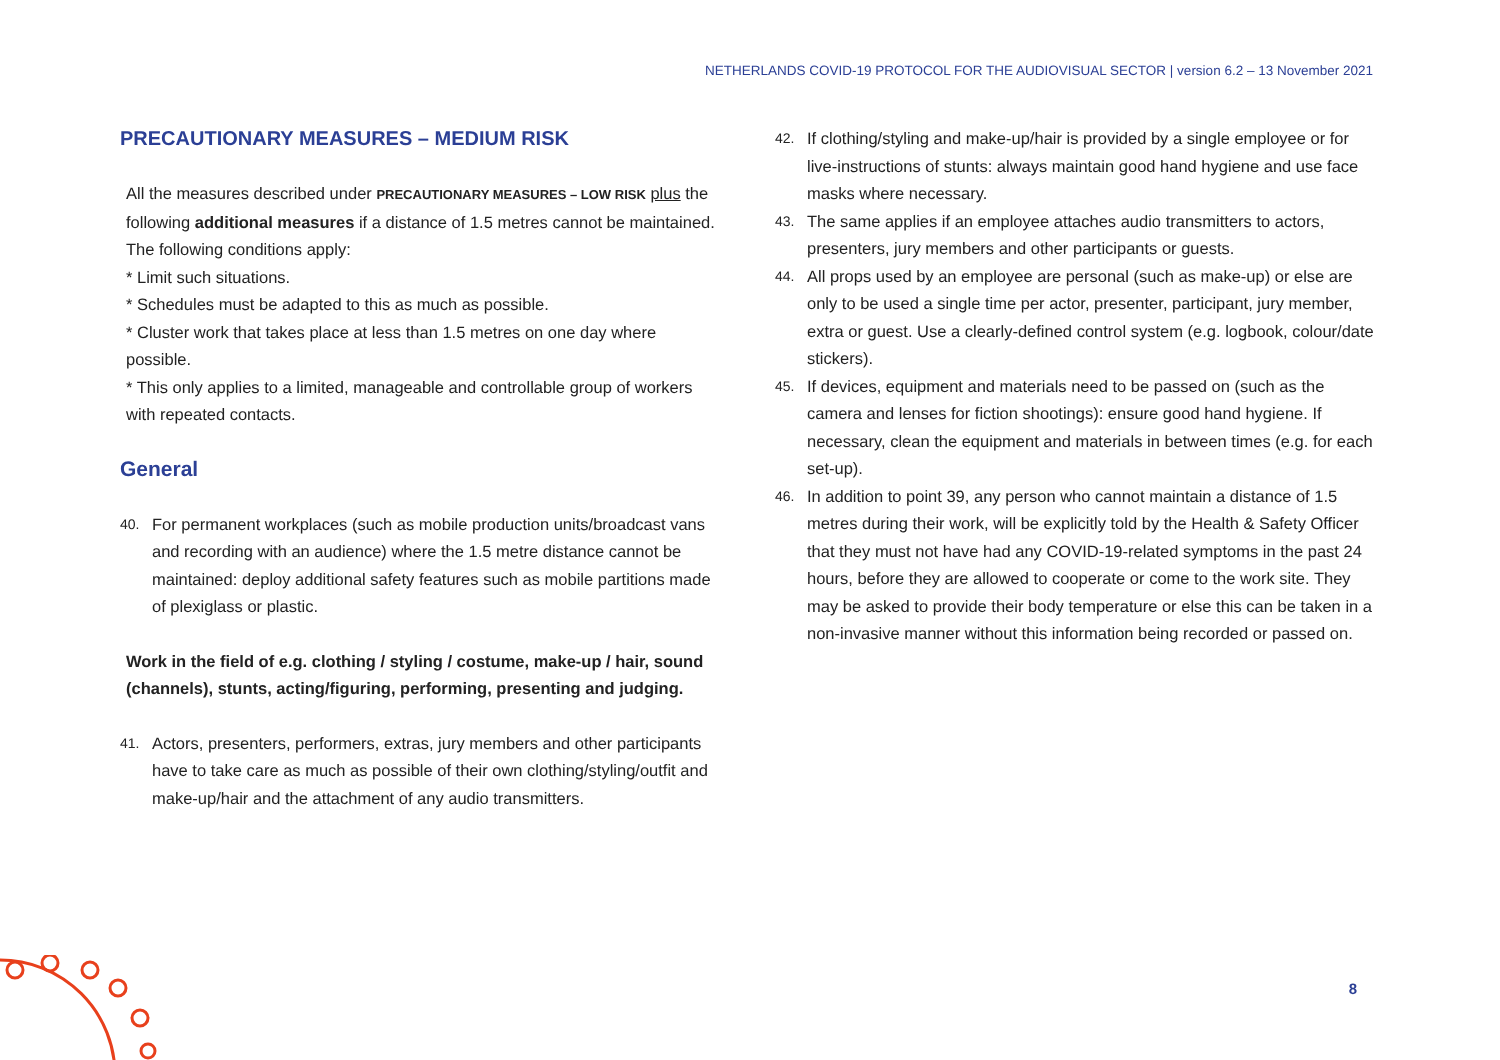NETHERLANDS COVID-19 PROTOCOL FOR THE AUDIOVISUAL SECTOR | version 6.2 – 13 November 2021
PRECAUTIONARY MEASURES – MEDIUM RISK
All the measures described under PRECAUTIONARY MEASURES – LOW RISK plus the following additional measures if a distance of 1.5 metres cannot be maintained. The following conditions apply:
* Limit such situations.
* Schedules must be adapted to this as much as possible.
* Cluster work that takes place at less than 1.5 metres on one day where possible.
* This only applies to a limited, manageable and controllable group of workers with repeated contacts.
General
40. For permanent workplaces (such as mobile production units/broadcast vans and recording with an audience) where the 1.5 metre distance cannot be maintained: deploy additional safety features such as mobile partitions made of plexiglass or plastic.
Work in the field of e.g. clothing / styling / costume, make-up / hair, sound (channels), stunts, acting/figuring, performing, presenting and judging.
41. Actors, presenters, performers, extras, jury members and other participants have to take care as much as possible of their own clothing/styling/outfit and make-up/hair and the attachment of any audio transmitters.
42. If clothing/styling and make-up/hair is provided by a single employee or for live-instructions of stunts: always maintain good hand hygiene and use face masks where necessary.
43. The same applies if an employee attaches audio transmitters to actors, presenters, jury members and other participants or guests.
44. All props used by an employee are personal (such as make-up) or else are only to be used a single time per actor, presenter, participant, jury member, extra or guest. Use a clearly-defined control system (e.g. logbook, colour/date stickers).
45. If devices, equipment and materials need to be passed on (such as the camera and lenses for fiction shootings): ensure good hand hygiene. If necessary, clean the equipment and materials in between times (e.g. for each set-up).
46. In addition to point 39, any person who cannot maintain a distance of 1.5 metres during their work, will be explicitly told by the Health & Safety Officer that they must not have had any COVID-19-related symptoms in the past 24 hours, before they are allowed to cooperate or come to the work site. They may be asked to provide their body temperature or else this can be taken in a non-invasive manner without this information being recorded or passed on.
8